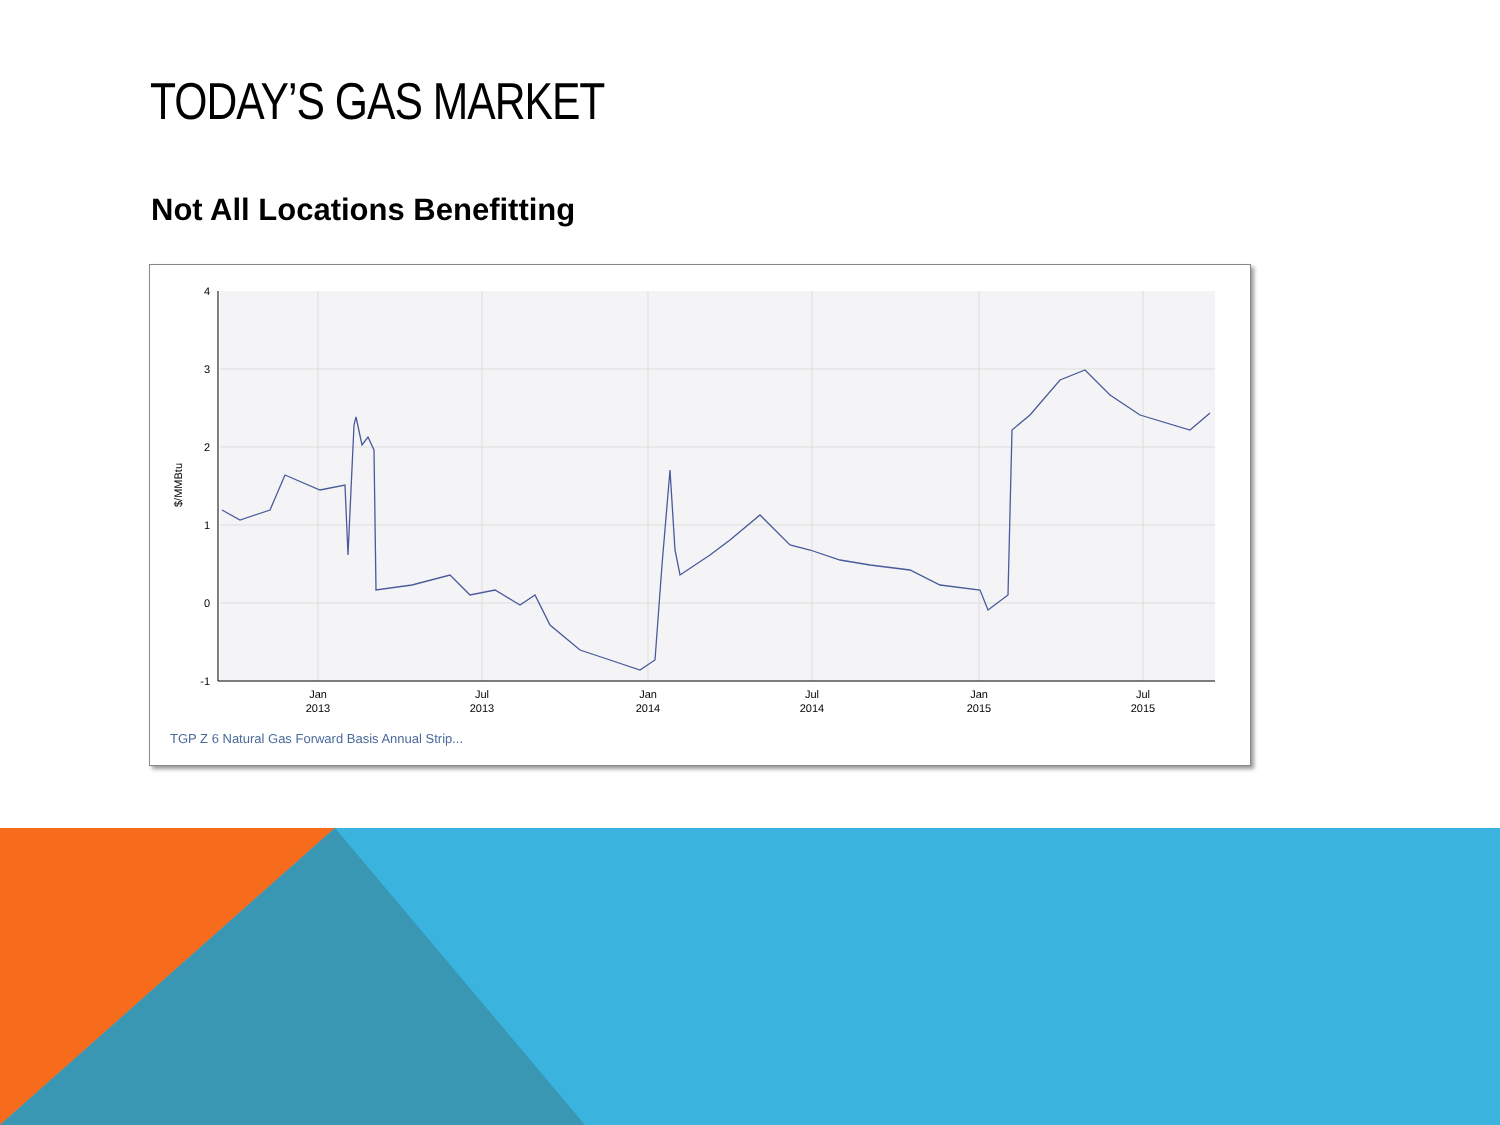TODAY’S GAS MARKET
Not All Locations Benefitting
4
3
2
1
0
-1
$/MMBtu
Jan
2013
Jul
2013
Jan
2014
Jul
2014
Jan
2015
Jul
2015
TGP Z 6 Natural Gas Forward Basis Annual Strip...